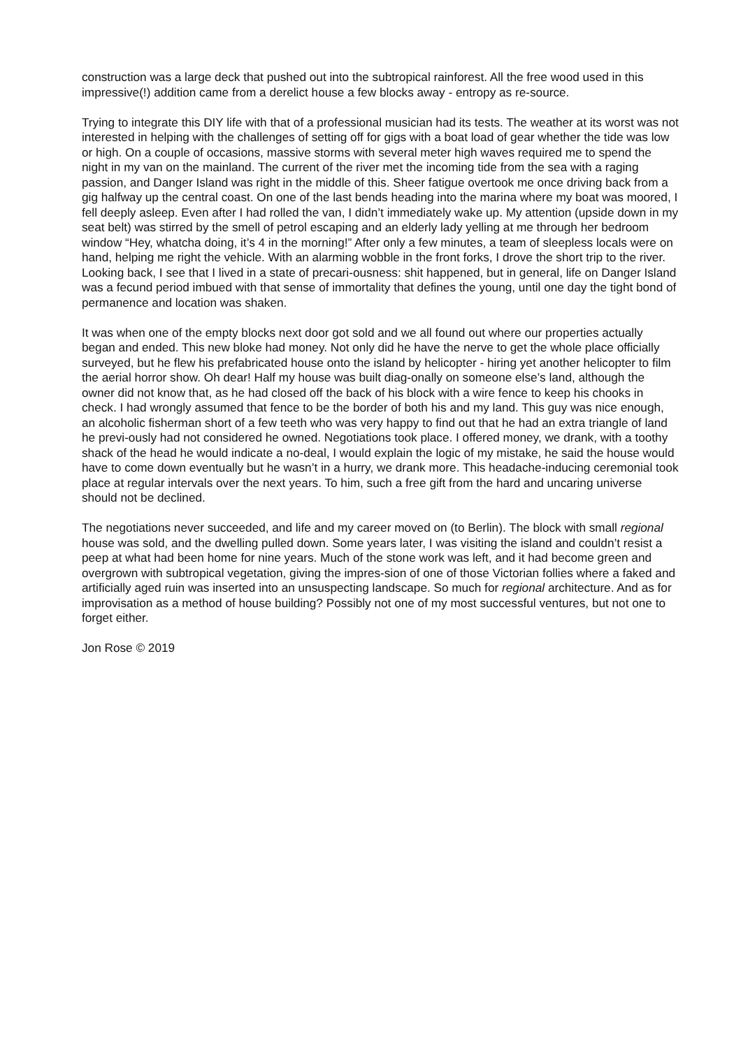construction was a large deck that pushed out into the subtropical rainforest. All the free wood used in this impressive(!) addition came from a derelict house a few blocks away - entropy as re-source.
Trying to integrate this DIY life with that of a professional musician had its tests. The weather at its worst was not interested in helping with the challenges of setting off for gigs with a boat load of gear whether the tide was low or high. On a couple of occasions, massive storms with several meter high waves required me to spend the night in my van on the mainland. The current of the river met the incoming tide from the sea with a raging passion, and Danger Island was right in the middle of this. Sheer fatigue overtook me once driving back from a gig halfway up the central coast. On one of the last bends heading into the marina where my boat was moored, I fell deeply asleep. Even after I had rolled the van, I didn’t immediately wake up. My attention (upside down in my seat belt) was stirred by the smell of petrol escaping and an elderly lady yelling at me through her bedroom window “Hey, whatcha doing, it’s 4 in the morning!” After only a few minutes, a team of sleepless locals were on hand, helping me right the vehicle. With an alarming wobble in the front forks, I drove the short trip to the river. Looking back, I see that I lived in a state of precari-ousness: shit happened, but in general, life on Danger Island was a fecund period imbued with that sense of immortality that defines the young, until one day the tight bond of permanence and location was shaken.
It was when one of the empty blocks next door got sold and we all found out where our properties actually began and ended. This new bloke had money. Not only did he have the nerve to get the whole place officially surveyed, but he flew his prefabricated house onto the island by helicopter - hiring yet another helicopter to film the aerial horror show. Oh dear! Half my house was built diag-onally on someone else’s land, although the owner did not know that, as he had closed off the back of his block with a wire fence to keep his chooks in check. I had wrongly assumed that fence to be the border of both his and my land. This guy was nice enough, an alcoholic fisherman short of a few teeth who was very happy to find out that he had an extra triangle of land he previ-ously had not considered he owned. Negotiations took place. I offered money, we drank, with a toothy shack of the head he would indicate a no-deal, I would explain the logic of my mistake, he said the house would have to come down eventually but he wasn’t in a hurry, we drank more. This headache-inducing ceremonial took place at regular intervals over the next years. To him, such a free gift from the hard and uncaring universe should not be declined.
The negotiations never succeeded, and life and my career moved on (to Berlin). The block with small regional house was sold, and the dwelling pulled down. Some years later, I was visiting the island and couldn’t resist a peep at what had been home for nine years. Much of the stone work was left, and it had become green and overgrown with subtropical vegetation, giving the impres-sion of one of those Victorian follies where a faked and artificially aged ruin was inserted into an unsuspecting landscape. So much for regional architecture. And as for improvisation as a method of house building? Possibly not one of my most successful ventures, but not one to forget either.
Jon Rose © 2019